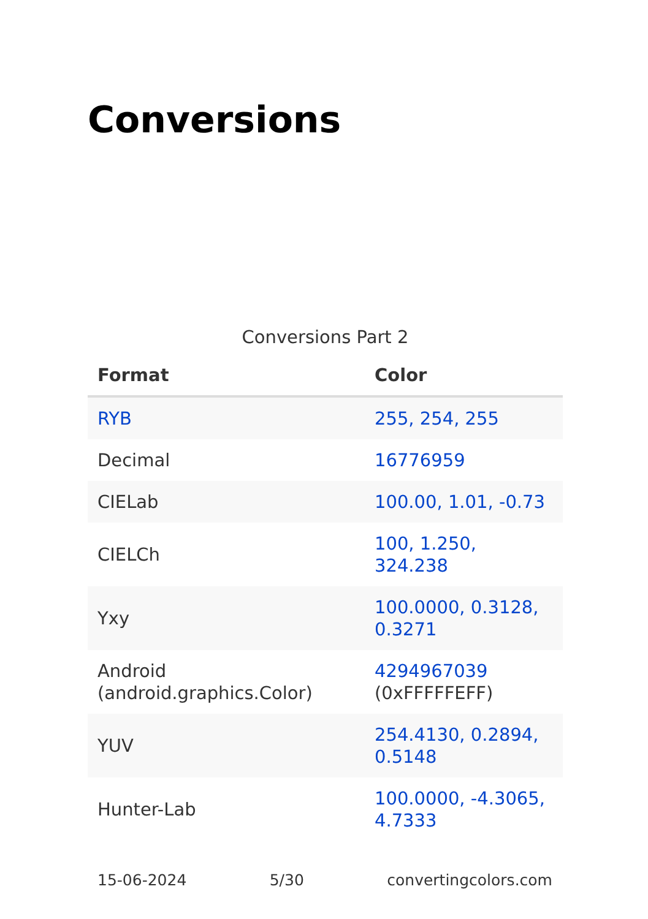Conversions
Conversions Part 2
| Format | Color |
| --- | --- |
| RYB | 255, 254, 255 |
| Decimal | 16776959 |
| CIELab | 100.00, 1.01, -0.73 |
| CIELCh | 100, 1.250, 324.238 |
| Yxy | 100.0000, 0.3128, 0.3271 |
| Android (android.graphics.Color) | 4294967039 (0xFFFFFEFF) |
| YUV | 254.4130, 0.2894, 0.5148 |
| Hunter-Lab | 100.0000, -4.3065, 4.7333 |
15-06-2024 5/30 convertingcolors.com